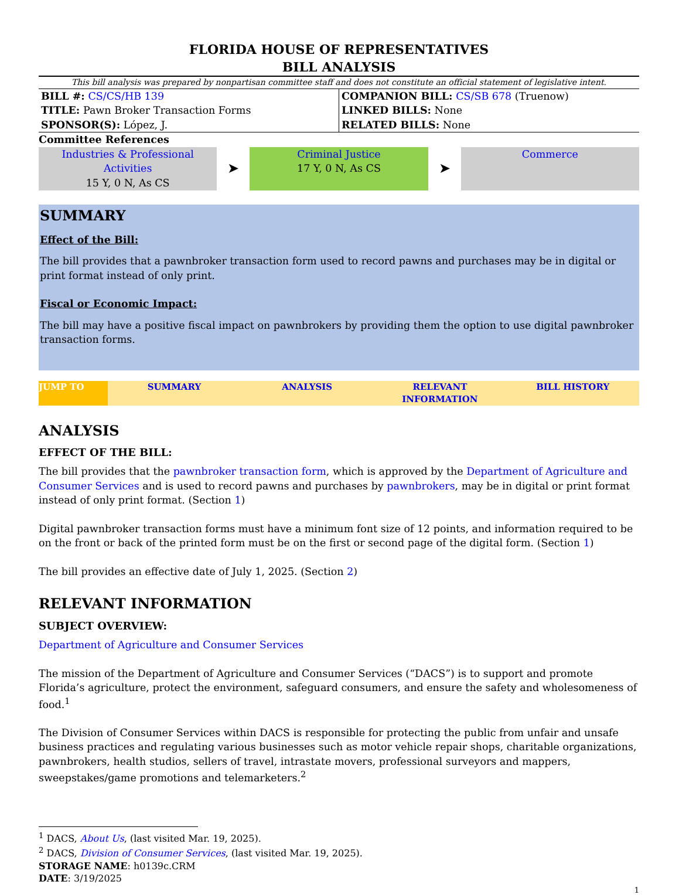FLORIDA HOUSE OF REPRESENTATIVES
BILL ANALYSIS
This bill analysis was prepared by nonpartisan committee staff and does not constitute an official statement of legislative intent.
| BILL #: CS/CS/HB 139 TITLE: Pawn Broker Transaction Forms SPONSOR(S): López, J. | COMPANION BILL: CS/SB 678 (Truenow) LINKED BILLS: None RELATED BILLS: None |
Committee References
Industries & Professional Activities
15 Y, 0 N, As CS
➤
Criminal Justice
17 Y, 0 N, As CS
➤
Commerce
SUMMARY
Effect of the Bill:
The bill provides that a pawnbroker transaction form used to record pawns and purchases may be in digital or print format instead of only print.
Fiscal or Economic Impact:
The bill may have a positive fiscal impact on pawnbrokers by providing them the option to use digital pawnbroker transaction forms.
JUMP TO SUMMARY ANALYSIS RELEVANT INFORMATION BILL HISTORY
ANALYSIS
EFFECT OF THE BILL:
The bill provides that the pawnbroker transaction form, which is approved by the Department of Agriculture and Consumer Services and is used to record pawns and purchases by pawnbrokers, may be in digital or print format instead of only print format. (Section 1)
Digital pawnbroker transaction forms must have a minimum font size of 12 points, and information required to be on the front or back of the printed form must be on the first or second page of the digital form. (Section 1)
The bill provides an effective date of July 1, 2025. (Section 2)
RELEVANT INFORMATION
SUBJECT OVERVIEW:
Department of Agriculture and Consumer Services
The mission of the Department of Agriculture and Consumer Services (“DACS”) is to support and promote Florida’s agriculture, protect the environment, safeguard consumers, and ensure the safety and wholesomeness of food.<sup>1</sup>
The Division of Consumer Services within DACS is responsible for protecting the public from unfair and unsafe business practices and regulating various businesses such as motor vehicle repair shops, charitable organizations, pawnbrokers, health studios, sellers of travel, intrastate movers, professional surveyors and mappers, sweepstakes/game promotions and telemarketers.<sup>2</sup>
<sup>1</sup> DACS, About Us, (last visited Mar. 19, 2025).
<sup>2</sup> DACS, Division of Consumer Services, (last visited Mar. 19, 2025).
STORAGE NAME: h0139c.CRM
DATE: 3/19/2025
1